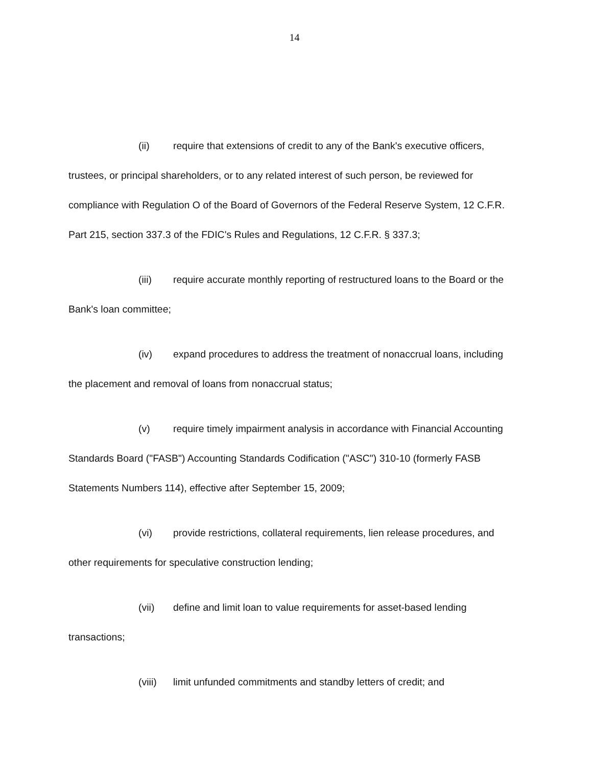14
(ii) require that extensions of credit to any of the Bank's executive officers, trustees, or principal shareholders, or to any related interest of such person, be reviewed for compliance with Regulation O of the Board of Governors of the Federal Reserve System, 12 C.F.R. Part 215, section 337.3 of the FDIC's Rules and Regulations, 12 C.F.R. § 337.3;
(iii) require accurate monthly reporting of restructured loans to the Board or the Bank's loan committee;
(iv) expand procedures to address the treatment of nonaccrual loans, including the placement and removal of loans from nonaccrual status;
(v) require timely impairment analysis in accordance with Financial Accounting Standards Board ("FASB") Accounting Standards Codification ("ASC") 310-10 (formerly FASB Statements Numbers 114), effective after September 15, 2009;
(vi) provide restrictions, collateral requirements, lien release procedures, and other requirements for speculative construction lending;
(vii) define and limit loan to value requirements for asset-based lending transactions;
(viii) limit unfunded commitments and standby letters of credit; and